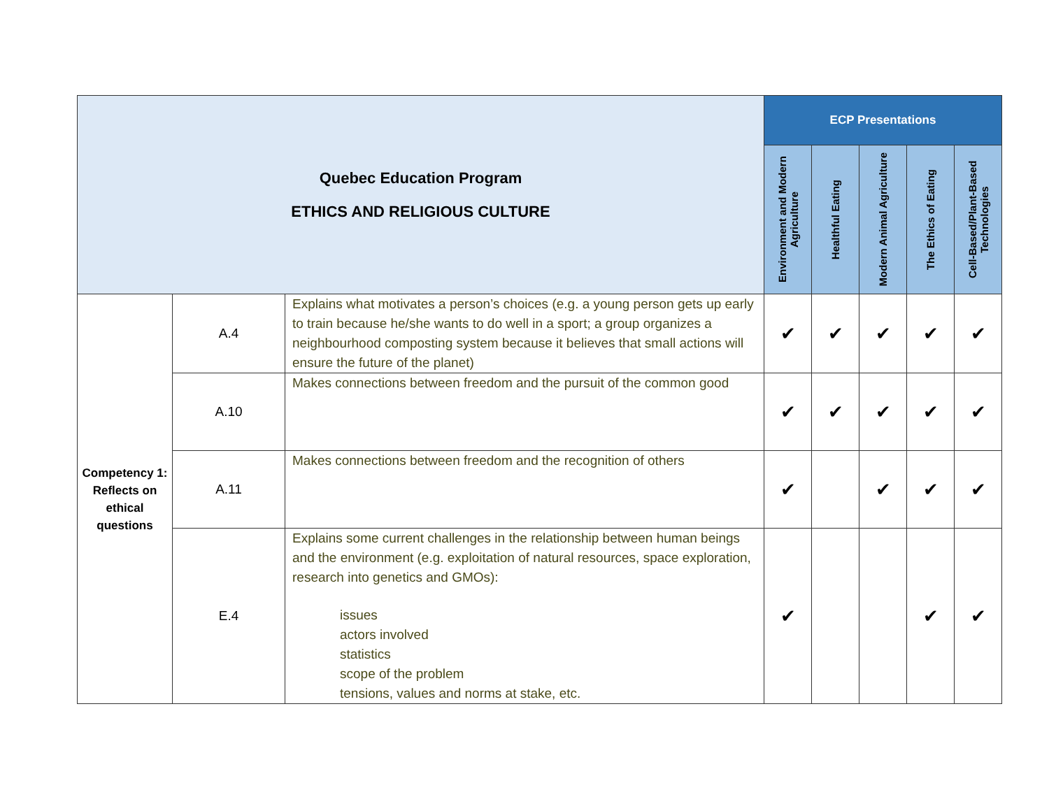| Quebec Education Program ETHICS AND RELIGIOUS CULTURE | | | ECP Presentations | | | | |
| | | | Environment and Modern Agriculture | Healthful Eating | Modern Animal Agriculture | The Ethics of Eating | Cell-Based/Plant-Based Technologies |
| Competency 1: Reflects on ethical questions | A.4 | Explains what motivates a person’s choices (e.g. a young person gets up early to train because he/she wants to do well in a sport; a group organizes a neighbourhood composting system because it believes that small actions will ensure the future of the planet) | ✔ | ✔ | ✔ | ✔ | ✔ |
| | A.10 | Makes connections between freedom and the pursuit of the common good | ✔ | ✔ | ✔ | ✔ | ✔ |
| | A.11 | Makes connections between freedom and the recognition of others | ✔ | | ✔ | ✔ | ✔ |
| | E.4 | Explains some current challenges in the relationship between human beings and the environment (e.g. exploitation of natural resources, space exploration, research into genetics and GMOs): issues actors involved statistics scope of the problem tensions, values and norms at stake, etc. | ✔ | | | ✔ | ✔ |